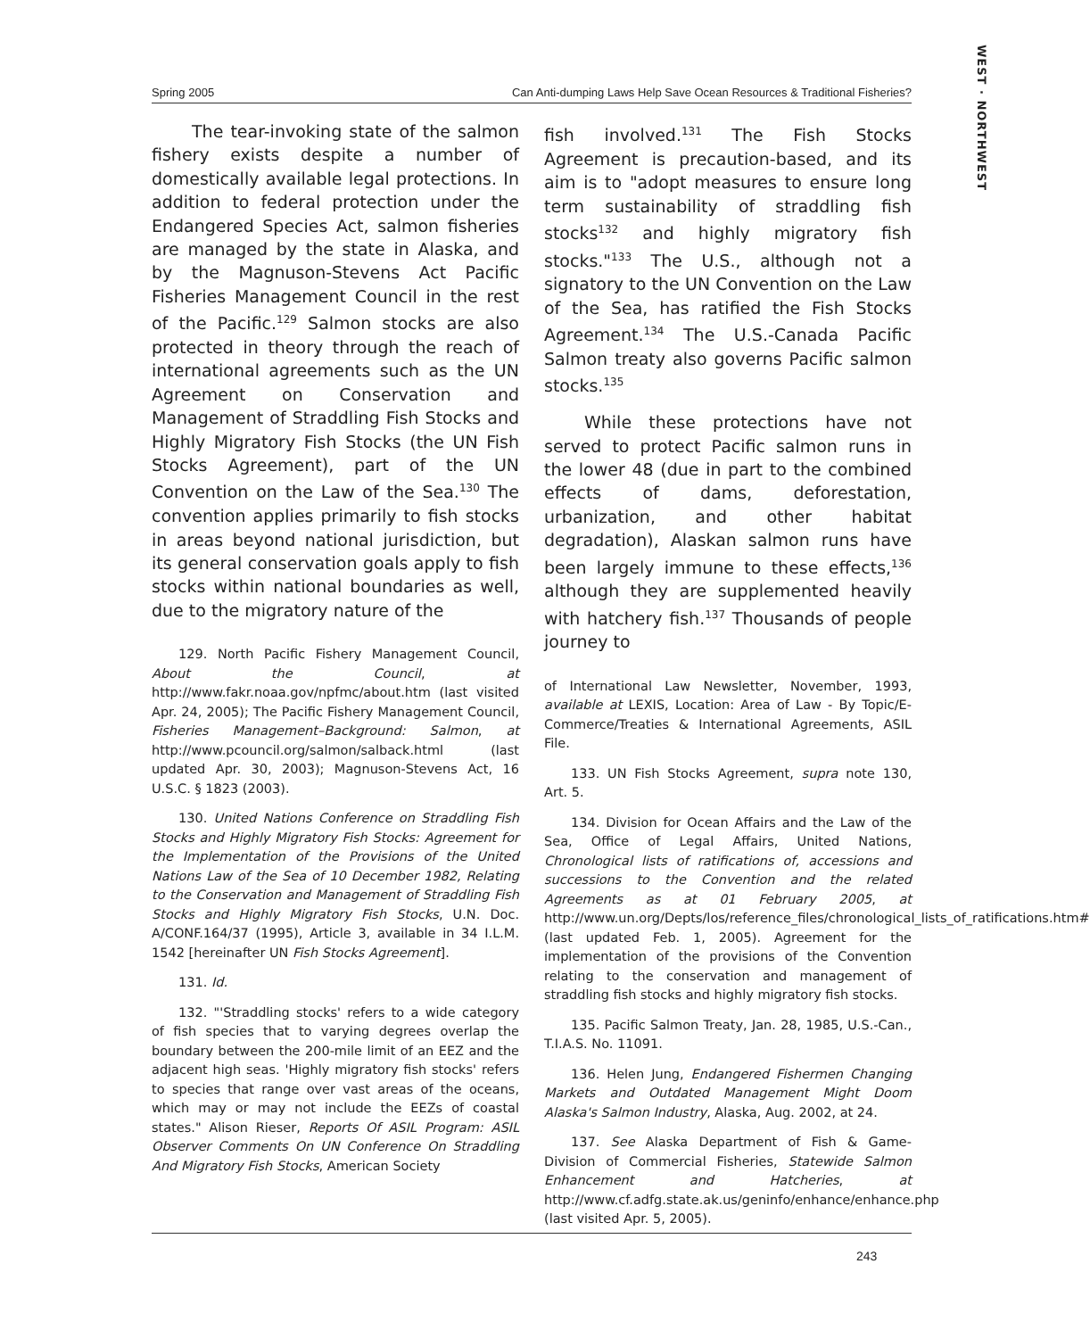WEST · NORTHWEST
Spring 2005 Can Anti-dumping Laws Help Save Ocean Resources & Traditional Fisheries?
The tear-invoking state of the salmon fishery exists despite a number of domestically available legal protections. In addition to federal protection under the Endangered Species Act, salmon fisheries are managed by the state in Alaska, and by the Magnuson-Stevens Act Pacific Fisheries Management Council in the rest of the Pacific.<sup>129</sup> Salmon stocks are also protected in theory through the reach of international agreements such as the UN Agreement on Conservation and Management of Straddling Fish Stocks and Highly Migratory Fish Stocks (the UN Fish Stocks Agreement), part of the UN Convention on the Law of the Sea.<sup>130</sup> The convention applies primarily to fish stocks in areas beyond national jurisdiction, but its general conservation goals apply to fish stocks within national boundaries as well, due to the migratory nature of the
129. North Pacific Fishery Management Council, About the Council, at http://www.fakr.noaa.gov/npfmc/about.htm (last visited Apr. 24, 2005); The Pacific Fishery Management Council, Fisheries Management–Background: Salmon, at http://www.pcouncil.org/salmon/salback.html (last updated Apr. 30, 2003); Magnuson-Stevens Act, 16 U.S.C. § 1823 (2003).
130. United Nations Conference on Straddling Fish Stocks and Highly Migratory Fish Stocks: Agreement for the Implementation of the Provisions of the United Nations Law of the Sea of 10 December 1982, Relating to the Conservation and Management of Straddling Fish Stocks and Highly Migratory Fish Stocks, U.N. Doc. A/CONF.164/37 (1995), Article 3, available in 34 I.L.M. 1542 [hereinafter UN Fish Stocks Agreement].
131. Id.
132. "'Straddling stocks' refers to a wide category of fish species that to varying degrees overlap the boundary between the 200-mile limit of an EEZ and the adjacent high seas. 'Highly migratory fish stocks' refers to species that range over vast areas of the oceans, which may or may not include the EEZs of coastal states." Alison Rieser, Reports Of ASIL Program: ASIL Observer Comments On UN Conference On Straddling And Migratory Fish Stocks, American Society
fish involved.<sup>131</sup> The Fish Stocks Agreement is precaution-based, and its aim is to "adopt measures to ensure long term sustainability of straddling fish stocks<sup>132</sup> and highly migratory fish stocks."<sup>133</sup> The U.S., although not a signatory to the UN Convention on the Law of the Sea, has ratified the Fish Stocks Agreement.<sup>134</sup> The U.S.-Canada Pacific Salmon treaty also governs Pacific salmon stocks.<sup>135</sup>
While these protections have not served to protect Pacific salmon runs in the lower 48 (due in part to the combined effects of dams, deforestation, urbanization, and other habitat degradation), Alaskan salmon runs have been largely immune to these effects,<sup>136</sup> although they are supplemented heavily with hatchery fish.<sup>137</sup> Thousands of people journey to
of International Law Newsletter, November, 1993, available at LEXIS, Location: Area of Law - By Topic/E-Commerce/Treaties & International Agreements, ASIL File.
133. UN Fish Stocks Agreement, supra note 130, Art. 5.
134. Division for Ocean Affairs and the Law of the Sea, Office of Legal Affairs, United Nations, Chronological lists of ratifications of, accessions and successions to the Convention and the related Agreements as at 01 February 2005, at http://www.un.org/Depts/los/reference_files/chronological_lists_of_ratifications.htm# (last updated Feb. 1, 2005). Agreement for the implementation of the provisions of the Convention relating to the conservation and management of straddling fish stocks and highly migratory fish stocks.
135. Pacific Salmon Treaty, Jan. 28, 1985, U.S.-Can., T.I.A.S. No. 11091.
136. Helen Jung, Endangered Fishermen Changing Markets and Outdated Management Might Doom Alaska's Salmon Industry, Alaska, Aug. 2002, at 24.
137. See Alaska Department of Fish & Game-Division of Commercial Fisheries, Statewide Salmon Enhancement and Hatcheries, at http://www.cf.adfg.state.ak.us/geninfo/enhance/enhance.php (last visited Apr. 5, 2005).
243